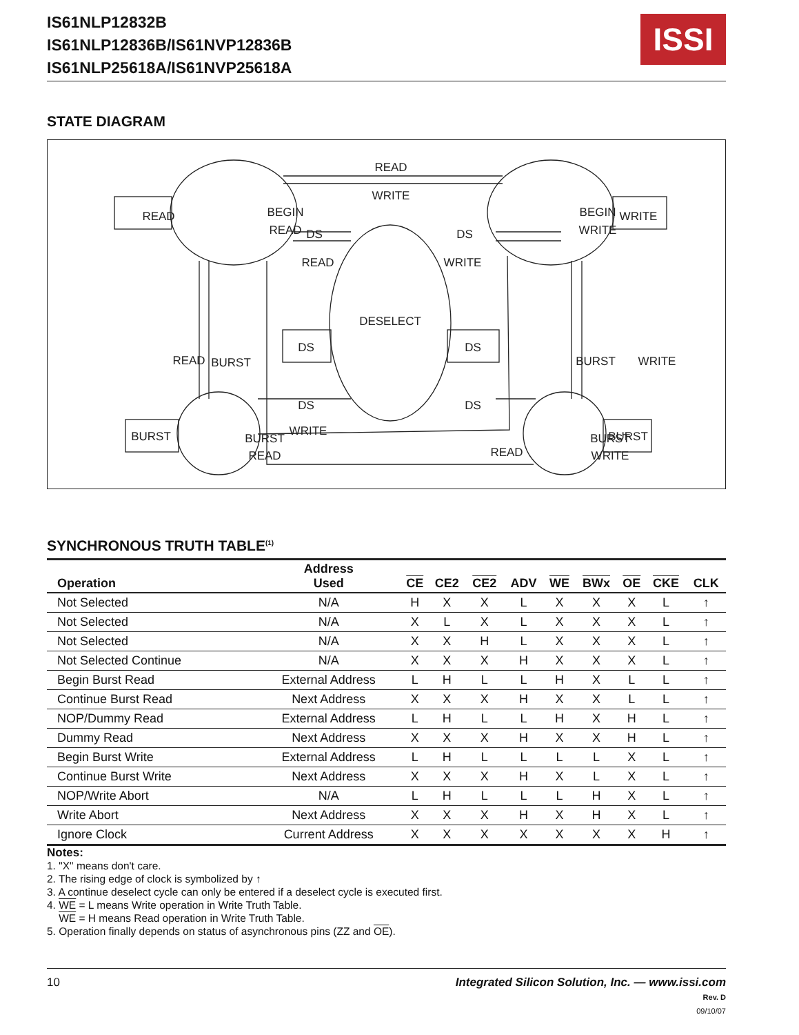IS61NLP12832B
IS61NLP12836B/IS61NVP12836B
IS61NLP25618A/IS61NVP25618A
ISSI
STATE DIAGRAM
READ
WRITE
BEGIN
READ
READ
BEGIN
WRITE
WRITE
DS
DS
READ
WRITE
DESELECT
READ
BURST
BURST
WRITE
DS
DS
DS
DS
BURST
READ
WRITE
BURST
BURST
WRITE
READ
BURST
SYNCHRONOUS TRUTH TABLE<sup>(1)</sup>
| Operation | Address Used | CE | CE2 | CE2 | ADV | WE | BWx | OE | CKE | CLK |
| --- | --- | --- | --- | --- | --- | --- | --- | --- | --- | --- |
| Not Selected | N/A | H | X | X | L | X | X | X | L | ↑ |
| Not Selected | N/A | X | L | X | L | X | X | X | L | ↑ |
| Not Selected | N/A | X | X | H | L | X | X | X | L | ↑ |
| Not Selected Continue | N/A | X | X | X | H | X | X | X | L | ↑ |
| Begin Burst Read | External Address | L | H | L | L | H | X | L | L | ↑ |
| Continue Burst Read | Next Address | X | X | X | H | X | X | L | L | ↑ |
| NOP/Dummy Read | External Address | L | H | L | L | H | X | H | L | ↑ |
| Dummy Read | Next Address | X | X | X | H | X | X | H | L | ↑ |
| Begin Burst Write | External Address | L | H | L | L | L | L | X | L | ↑ |
| Continue Burst Write | Next Address | X | X | X | H | X | L | X | L | ↑ |
| NOP/Write Abort | N/A | L | H | L | L | L | H | X | L | ↑ |
| Write Abort | Next Address | X | X | X | H | X | H | X | L | ↑ |
| Ignore Clock | Current Address | X | X | X | X | X | X | X | H | ↑ |
Notes:
1. "X" means don't care.
2. The rising edge of clock is symbolized by ↑
3. A continue deselect cycle can only be entered if a deselect cycle is executed first.
4. WE = L means Write operation in Write Truth Table.
WE = H means Read operation in Write Truth Table.
5. Operation finally depends on status of asynchronous pins (ZZ and OE).
10 Integrated Silicon Solution, Inc. — www.issi.com
Rev. D
09/10/07